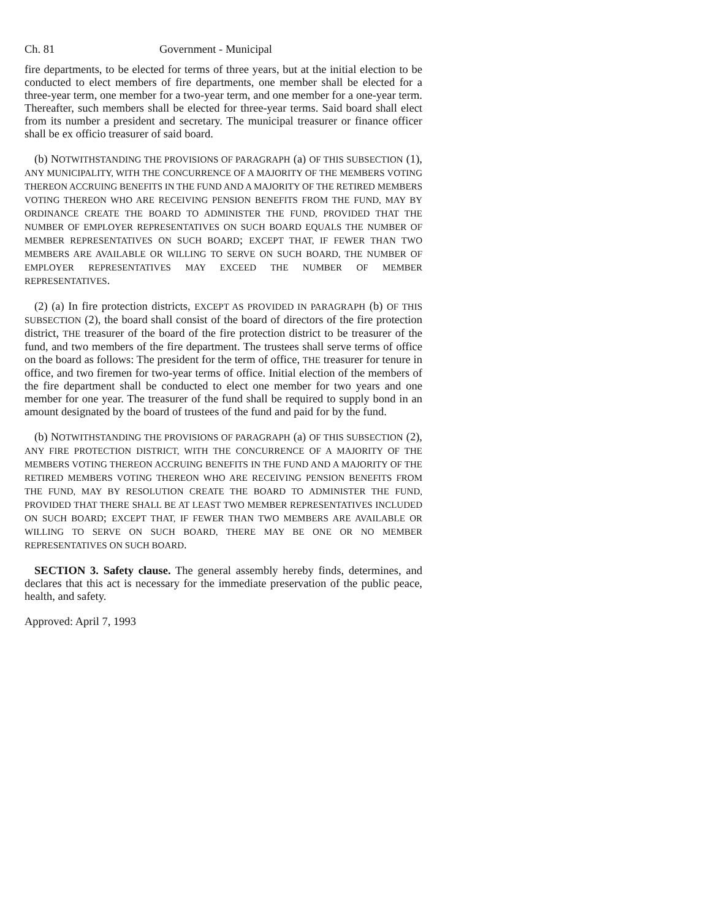Ch. 81 Government - Municipal
fire departments, to be elected for terms of three years, but at the initial election to be conducted to elect members of fire departments, one member shall be elected for a three-year term, one member for a two-year term, and one member for a one-year term. Thereafter, such members shall be elected for three-year terms. Said board shall elect from its number a president and secretary. The municipal treasurer or finance officer shall be ex officio treasurer of said board.
(b) NOTWITHSTANDING THE PROVISIONS OF PARAGRAPH (a) OF THIS SUBSECTION (1), ANY MUNICIPALITY, WITH THE CONCURRENCE OF A MAJORITY OF THE MEMBERS VOTING THEREON ACCRUING BENEFITS IN THE FUND AND A MAJORITY OF THE RETIRED MEMBERS VOTING THEREON WHO ARE RECEIVING PENSION BENEFITS FROM THE FUND, MAY BY ORDINANCE CREATE THE BOARD TO ADMINISTER THE FUND, PROVIDED THAT THE NUMBER OF EMPLOYER REPRESENTATIVES ON SUCH BOARD EQUALS THE NUMBER OF MEMBER REPRESENTATIVES ON SUCH BOARD; EXCEPT THAT, IF FEWER THAN TWO MEMBERS ARE AVAILABLE OR WILLING TO SERVE ON SUCH BOARD, THE NUMBER OF EMPLOYER REPRESENTATIVES MAY EXCEED THE NUMBER OF MEMBER REPRESENTATIVES.
(2) (a) In fire protection districts, EXCEPT AS PROVIDED IN PARAGRAPH (b) OF THIS SUBSECTION (2), the board shall consist of the board of directors of the fire protection district, THE treasurer of the board of the fire protection district to be treasurer of the fund, and two members of the fire department. The trustees shall serve terms of office on the board as follows: The president for the term of office, THE treasurer for tenure in office, and two firemen for two-year terms of office. Initial election of the members of the fire department shall be conducted to elect one member for two years and one member for one year. The treasurer of the fund shall be required to supply bond in an amount designated by the board of trustees of the fund and paid for by the fund.
(b) NOTWITHSTANDING THE PROVISIONS OF PARAGRAPH (a) OF THIS SUBSECTION (2), ANY FIRE PROTECTION DISTRICT, WITH THE CONCURRENCE OF A MAJORITY OF THE MEMBERS VOTING THEREON ACCRUING BENEFITS IN THE FUND AND A MAJORITY OF THE RETIRED MEMBERS VOTING THEREON WHO ARE RECEIVING PENSION BENEFITS FROM THE FUND, MAY BY RESOLUTION CREATE THE BOARD TO ADMINISTER THE FUND, PROVIDED THAT THERE SHALL BE AT LEAST TWO MEMBER REPRESENTATIVES INCLUDED ON SUCH BOARD; EXCEPT THAT, IF FEWER THAN TWO MEMBERS ARE AVAILABLE OR WILLING TO SERVE ON SUCH BOARD, THERE MAY BE ONE OR NO MEMBER REPRESENTATIVES ON SUCH BOARD.
SECTION 3. Safety clause. The general assembly hereby finds, determines, and declares that this act is necessary for the immediate preservation of the public peace, health, and safety.
Approved: April 7, 1993